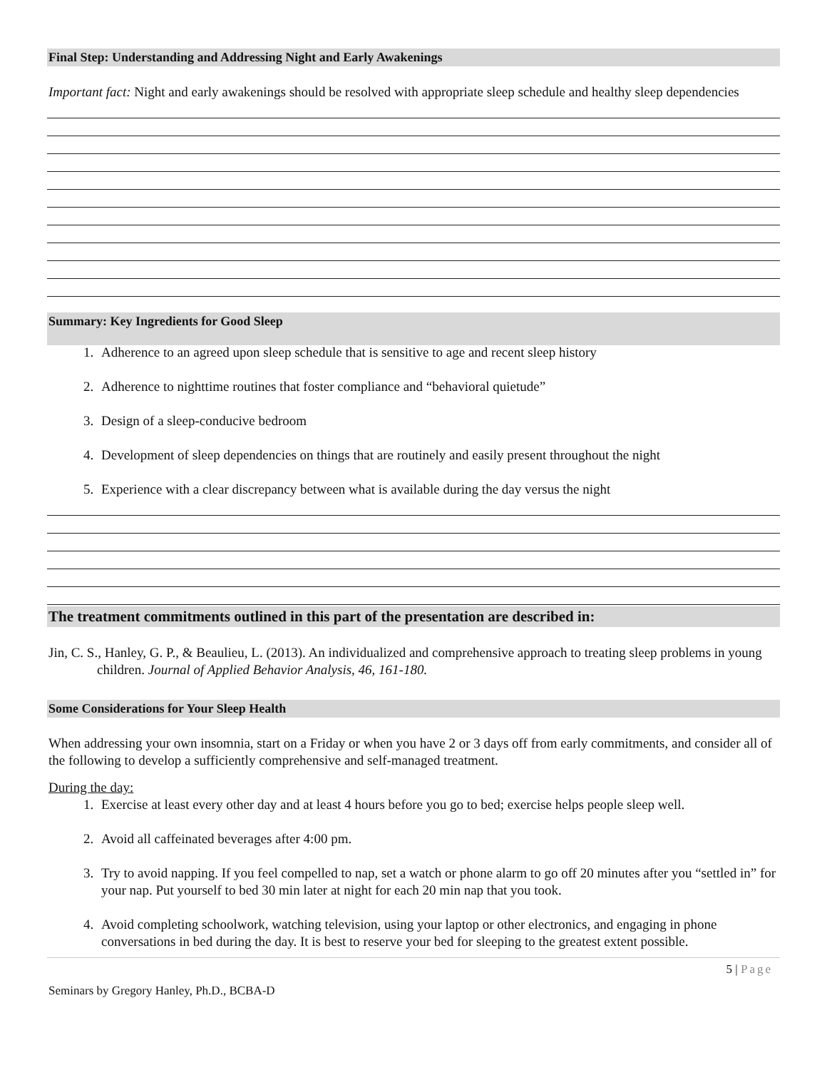Final Step: Understanding and Addressing Night and Early Awakenings
Important fact: Night and early awakenings should be resolved with appropriate sleep schedule and healthy sleep dependencies
Summary: Key Ingredients for Good Sleep
1. Adherence to an agreed upon sleep schedule that is sensitive to age and recent sleep history
2. Adherence to nighttime routines that foster compliance and “behavioral quietude”
3. Design of a sleep-conducive bedroom
4. Development of sleep dependencies on things that are routinely and easily present throughout the night
5. Experience with a clear discrepancy between what is available during the day versus the night
The treatment commitments outlined in this part of the presentation are described in:
Jin, C. S., Hanley, G. P., & Beaulieu, L. (2013). An individualized and comprehensive approach to treating sleep problems in young children. Journal of Applied Behavior Analysis, 46, 161-180.
Some Considerations for Your Sleep Health
When addressing your own insomnia, start on a Friday or when you have 2 or 3 days off from early commitments, and consider all of the following to develop a sufficiently comprehensive and self-managed treatment.
During the day:
1. Exercise at least every other day and at least 4 hours before you go to bed; exercise helps people sleep well.
2. Avoid all caffeinated beverages after 4:00 pm.
3. Try to avoid napping. If you feel compelled to nap, set a watch or phone alarm to go off 20 minutes after you “settled in” for your nap. Put yourself to bed 30 min later at night for each 20 min nap that you took.
4. Avoid completing schoolwork, watching television, using your laptop or other electronics, and engaging in phone conversations in bed during the day. It is best to reserve your bed for sleeping to the greatest extent possible.
5 | Page
Seminars by Gregory Hanley, Ph.D., BCBA-D